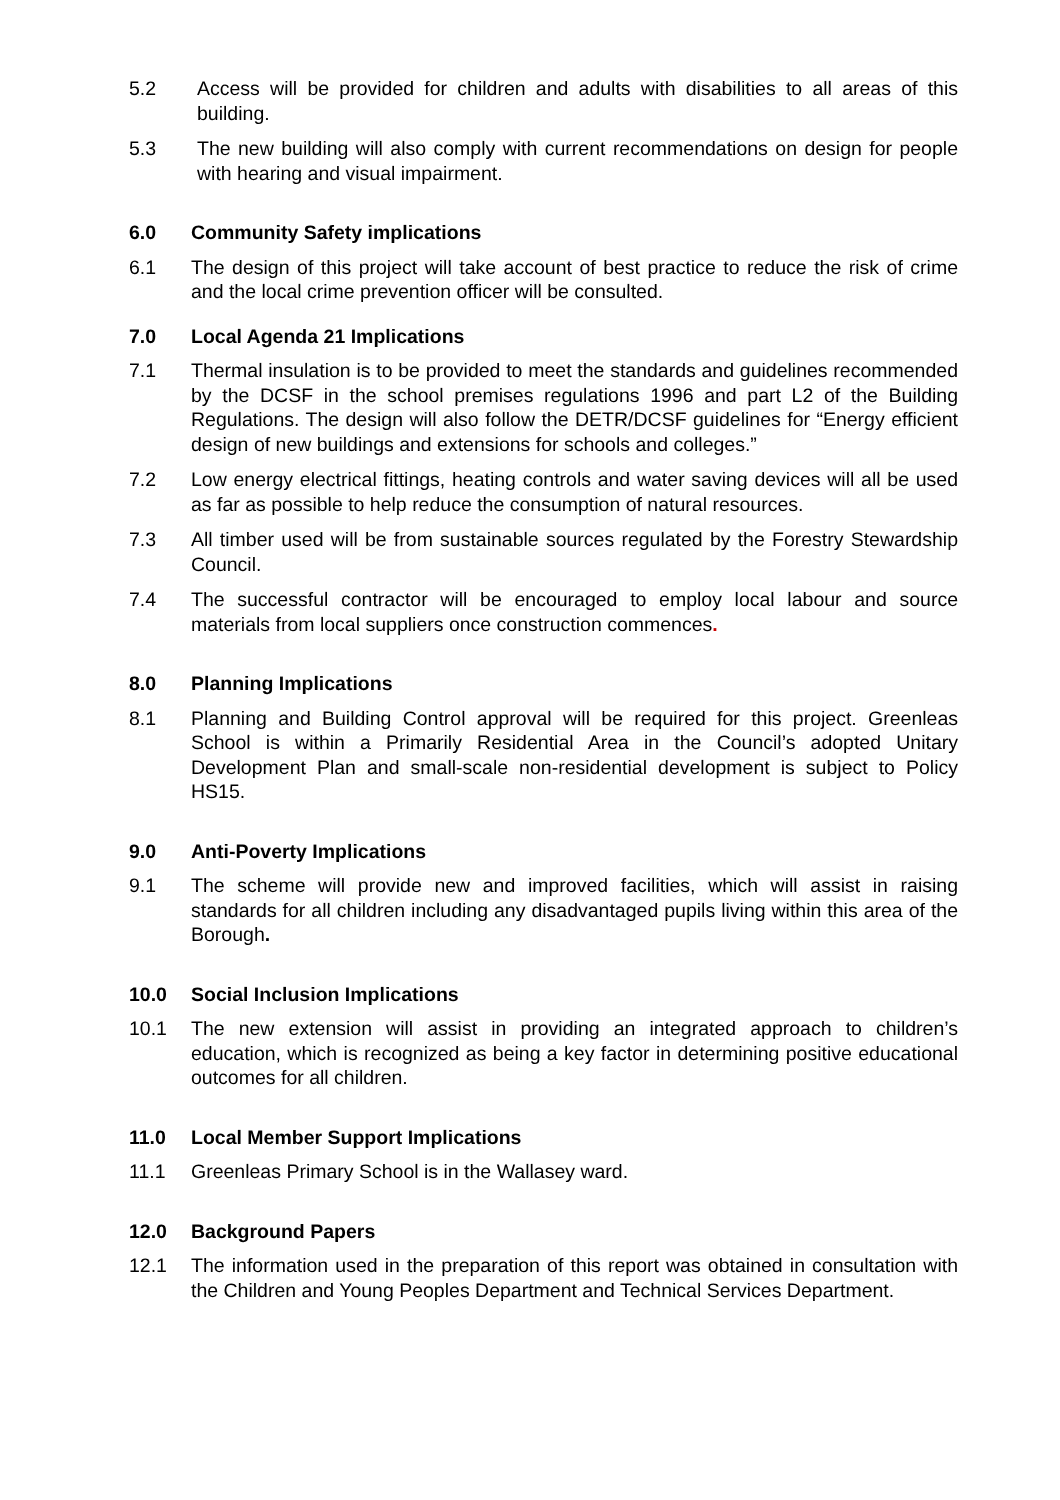5.2 Access will be provided for children and adults with disabilities to all areas of this building.
5.3 The new building will also comply with current recommendations on design for people with hearing and visual impairment.
6.0 Community Safety implications
6.1 The design of this project will take account of best practice to reduce the risk of crime and the local crime prevention officer will be consulted.
7.0 Local Agenda 21 Implications
7.1 Thermal insulation is to be provided to meet the standards and guidelines recommended by the DCSF in the school premises regulations 1996 and part L2 of the Building Regulations. The design will also follow the DETR/DCSF guidelines for “Energy efficient design of new buildings and extensions for schools and colleges.”
7.2 Low energy electrical fittings, heating controls and water saving devices will all be used as far as possible to help reduce the consumption of natural resources.
7.3 All timber used will be from sustainable sources regulated by the Forestry Stewardship Council.
7.4 The successful contractor will be encouraged to employ local labour and source materials from local suppliers once construction commences.
8.0 Planning Implications
8.1 Planning and Building Control approval will be required for this project. Greenleas School is within a Primarily Residential Area in the Council’s adopted Unitary Development Plan and small-scale non-residential development is subject to Policy HS15.
9.0 Anti-Poverty Implications
9.1 The scheme will provide new and improved facilities, which will assist in raising standards for all children including any disadvantaged pupils living within this area of the Borough.
10.0 Social Inclusion Implications
10.1 The new extension will assist in providing an integrated approach to children’s education, which is recognized as being a key factor in determining positive educational outcomes for all children.
11.0 Local Member Support Implications
11.1 Greenleas Primary School is in the Wallasey ward.
12.0 Background Papers
12.1 The information used in the preparation of this report was obtained in consultation with the Children and Young Peoples Department and Technical Services Department.